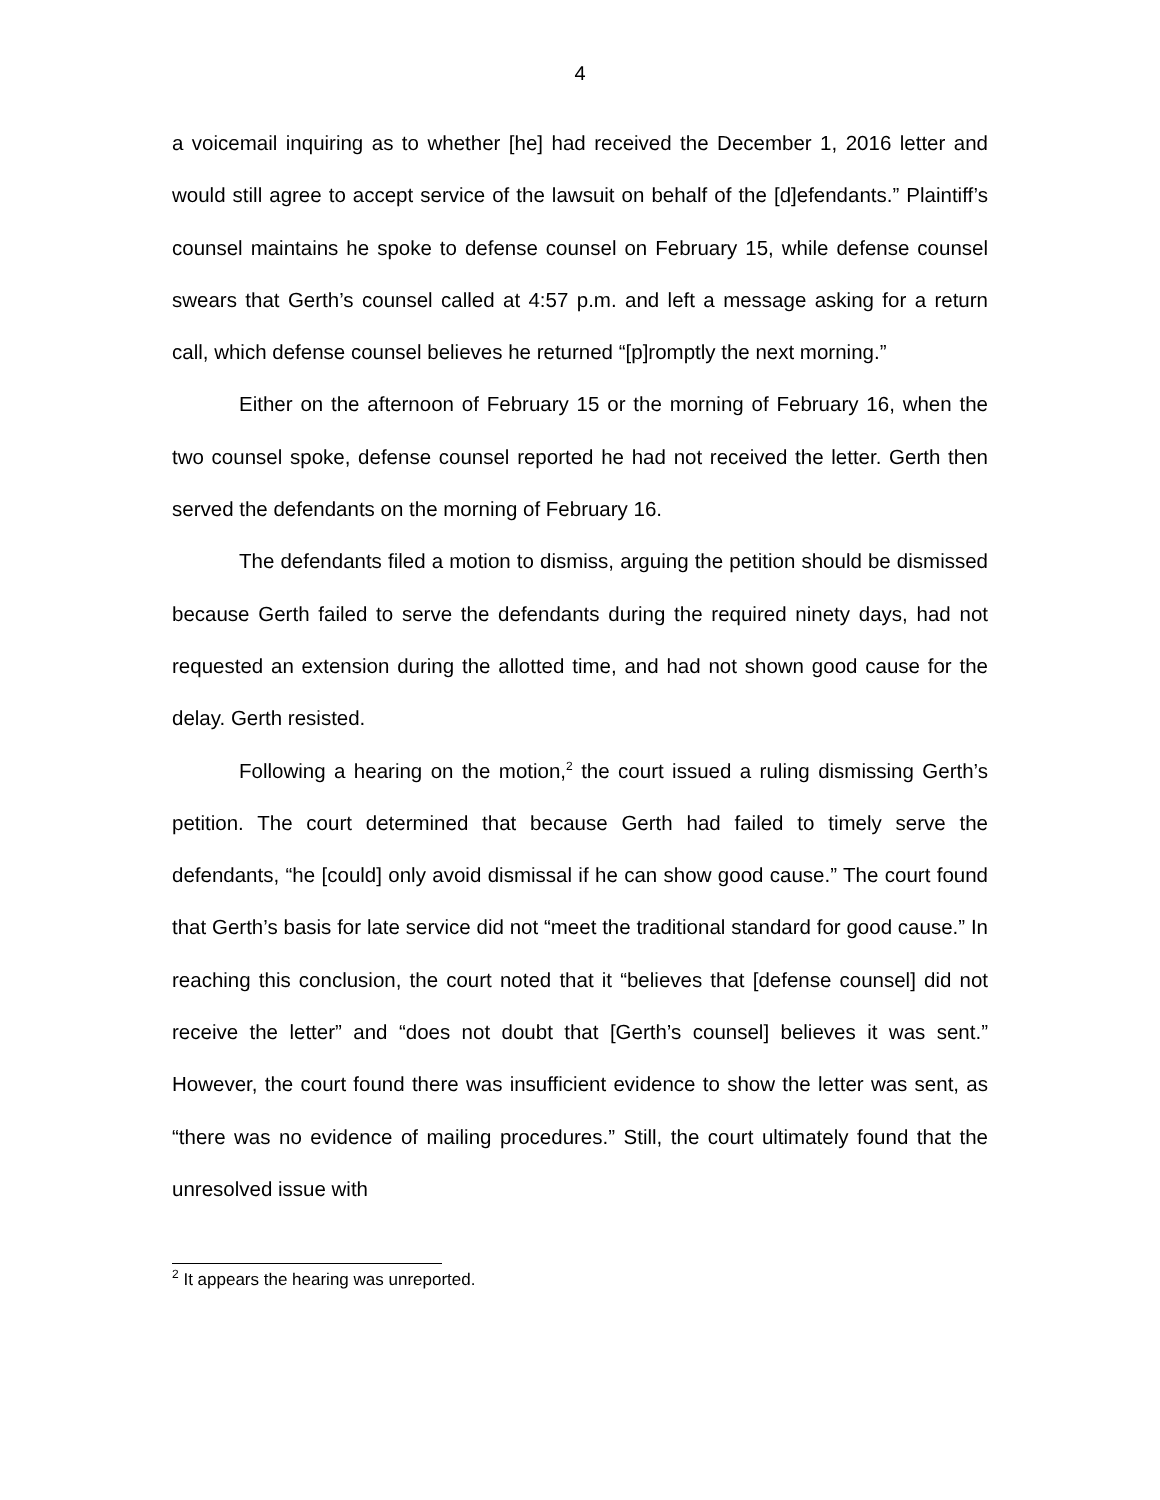4
a voicemail inquiring as to whether [he] had received the December 1, 2016 letter and would still agree to accept service of the lawsuit on behalf of the [d]efendants.” Plaintiff’s counsel maintains he spoke to defense counsel on February 15, while defense counsel swears that Gerth’s counsel called at 4:57 p.m. and left a message asking for a return call, which defense counsel believes he returned “[p]romptly the next morning.”
Either on the afternoon of February 15 or the morning of February 16, when the two counsel spoke, defense counsel reported he had not received the letter. Gerth then served the defendants on the morning of February 16.
The defendants filed a motion to dismiss, arguing the petition should be dismissed because Gerth failed to serve the defendants during the required ninety days, had not requested an extension during the allotted time, and had not shown good cause for the delay. Gerth resisted.
Following a hearing on the motion,<sup>2</sup> the court issued a ruling dismissing Gerth’s petition. The court determined that because Gerth had failed to timely serve the defendants, “he [could] only avoid dismissal if he can show good cause.” The court found that Gerth’s basis for late service did not “meet the traditional standard for good cause.” In reaching this conclusion, the court noted that it “believes that [defense counsel] did not receive the letter” and “does not doubt that [Gerth’s counsel] believes it was sent.” However, the court found there was insufficient evidence to show the letter was sent, as “there was no evidence of mailing procedures.” Still, the court ultimately found that the unresolved issue with
<sup>2</sup> It appears the hearing was unreported.